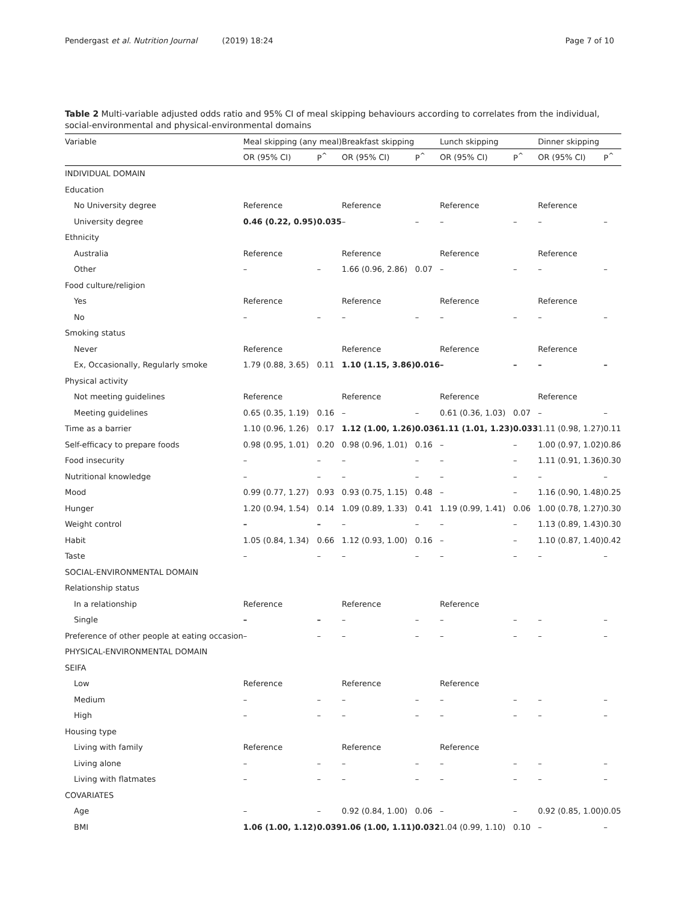Pendergast et al. Nutrition Journal (2019) 18:24 Page 7 of 10
Table 2 Multi-variable adjusted odds ratio and 95% CI of meal skipping behaviours according to correlates from the individual, social-environmental and physical-environmental domains
| Variable | Meal skipping (any meal) | | Breakfast skipping | | Lunch skipping | | Dinner skipping | |
| --- | --- | --- | --- | --- | --- | --- | --- | --- |
| | OR (95% CI) | P<sup>^</sup> | OR (95% CI) | P<sup>^</sup> | OR (95% CI) | P<sup>^</sup> | OR (95% CI) | P<sup>^</sup> |
| INDIVIDUAL DOMAIN | | | | | | | | |
| Education | | | | | | | | |
| No University degree | Reference | | Reference | | Reference | | Reference | |
| University degree | 0.46 (0.22, 0.95) | 0.035 | – | – | – | – | – | – |
| Ethnicity | | | | | | | | |
| Australia | Reference | | Reference | | Reference | | Reference | |
| Other | – | – | 1.66 (0.96, 2.86) | 0.07 | – | – | – | – |
| Food culture/religion | | | | | | | | |
| Yes | Reference | | Reference | | Reference | | Reference | |
| No | – | – | – | – | – | – | – | – |
| Smoking status | | | | | | | | |
| Never | Reference | | Reference | | Reference | | Reference | |
| Ex, Occasionally, Regularly smoke | 1.79 (0.88, 3.65) | 0.11 | 1.10 (1.15, 3.86) | 0.016 | – | – | – | – |
| Physical activity | | | | | | | | |
| Not meeting guidelines | Reference | | Reference | | Reference | | Reference | |
| Meeting guidelines | 0.65 (0.35, 1.19) | 0.16 | – | – | 0.61 (0.36, 1.03) | 0.07 | – | – |
| Time as a barrier | 1.10 (0.96, 1.26) | 0.17 | 1.12 (1.00, 1.26) | 0.036 | 1.11 (1.01, 1.23) | 0.033 | 1.11 (0.98, 1.27) | 0.11 |
| Self-efficacy to prepare foods | 0.98 (0.95, 1.01) | 0.20 | 0.98 (0.96, 1.01) | 0.16 | – | – | 1.00 (0.97, 1.02) | 0.86 |
| Food insecurity | – | – | – | – | – | – | 1.11 (0.91, 1.36) | 0.30 |
| Nutritional knowledge | – | – | – | – | – | – | – | – |
| Mood | 0.99 (0.77, 1.27) | 0.93 | 0.93 (0.75, 1.15) | 0.48 | – | – | 1.16 (0.90, 1.48) | 0.25 |
| Hunger | 1.20 (0.94, 1.54) | 0.14 | 1.09 (0.89, 1.33) | 0.41 | 1.19 (0.99, 1.41) | 0.06 | 1.00 (0.78, 1.27) | 0.30 |
| Weight control | – | – | – | – | – | – | 1.13 (0.89, 1.43) | 0.30 |
| Habit | 1.05 (0.84, 1.34) | 0.66 | 1.12 (0.93, 1.00) | 0.16 | – | – | 1.10 (0.87, 1.40) | 0.42 |
| Taste | – | – | – | – | – | – | – | – |
| SOCIAL-ENVIRONMENTAL DOMAIN | | | | | | | | |
| Relationship status | | | | | | | | |
| In a relationship | Reference | | Reference | | Reference | | | |
| Single | – | – | – | – | – | – | – | – |
| Preference of other people at eating occasion | – | – | – | – | – | – | – | – |
| PHYSICAL-ENVIRONMENTAL DOMAIN | | | | | | | | |
| SEIFA | | | | | | | | |
| Low | Reference | | Reference | | Reference | | | |
| Medium | – | – | – | – | – | – | – | – |
| High | – | – | – | – | – | – | – | – |
| Housing type | | | | | | | | |
| Living with family | Reference | | Reference | | Reference | | | |
| Living alone | – | – | – | – | – | – | – | – |
| Living with flatmates | – | – | – | – | – | – | – | – |
| COVARIATES | | | | | | | | |
| Age | – | – | 0.92 (0.84, 1.00) | 0.06 | – | – | 0.92 (0.85, 1.00) | 0.05 |
| BMI | 1.06 (1.00, 1.12) | 0.039 | 1.06 (1.00, 1.11) | 0.032 | 1.04 (0.99, 1.10) | 0.10 | – | – |